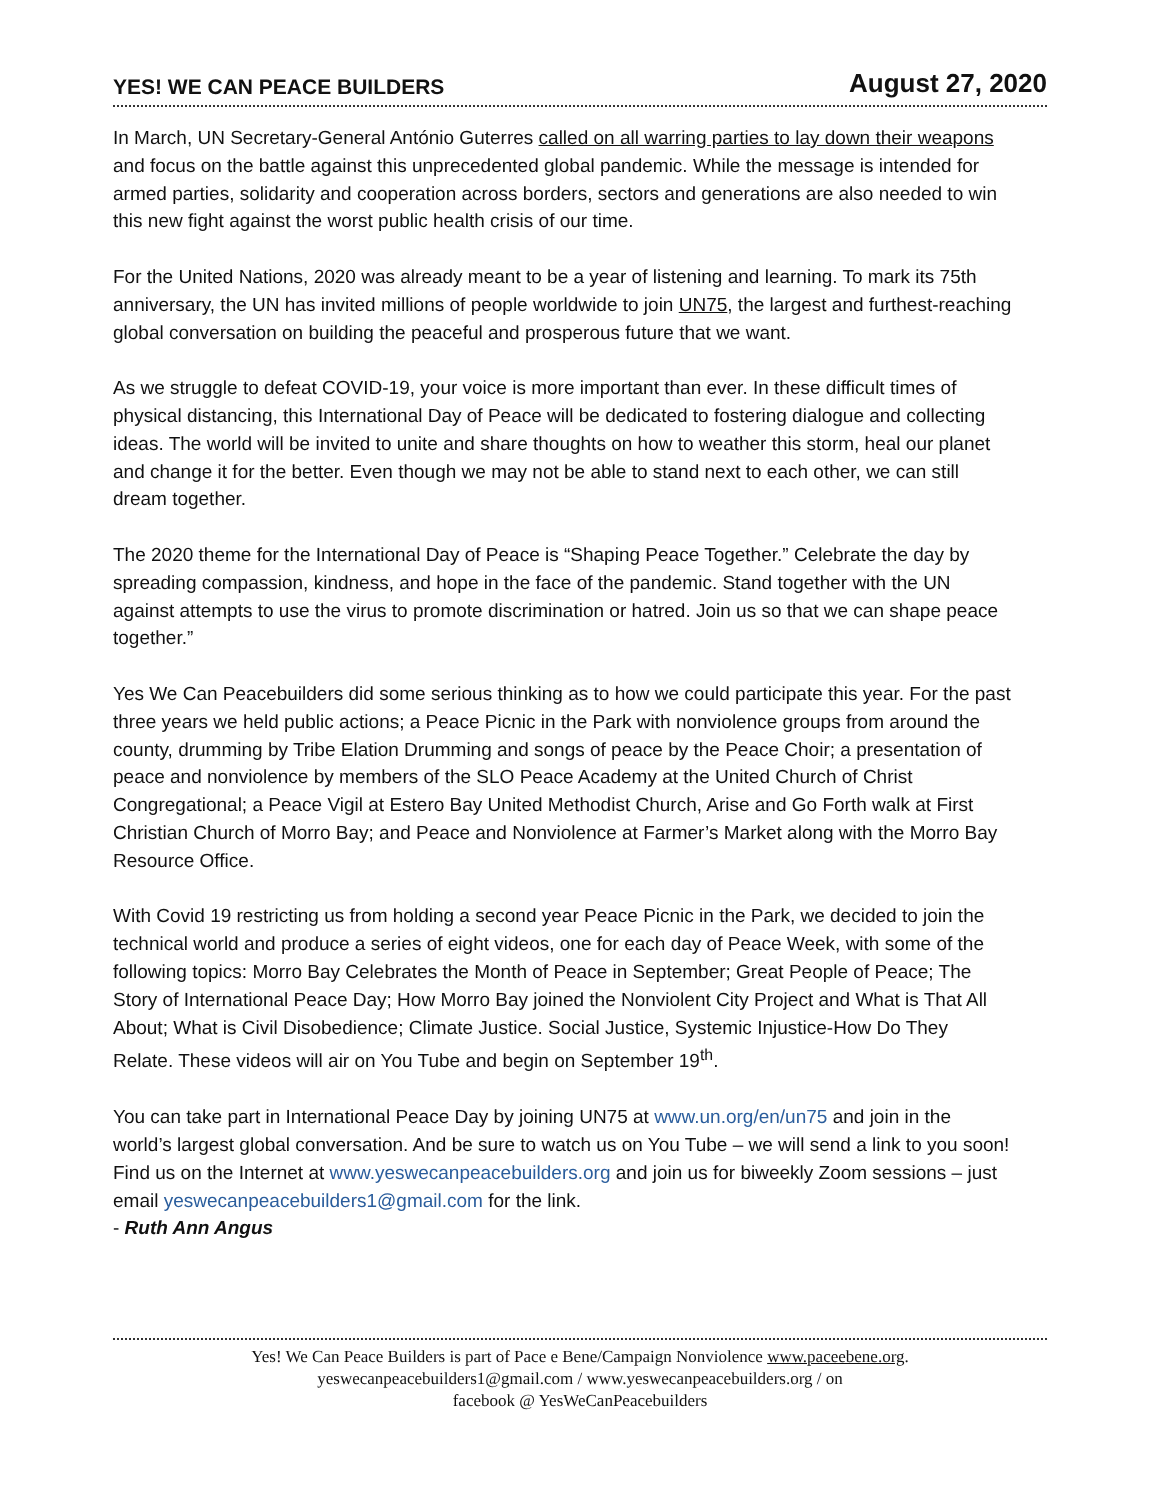YES! WE CAN PEACE BUILDERS August 27, 2020
In March, UN Secretary-General António Guterres called on all warring parties to lay down their weapons and focus on the battle against this unprecedented global pandemic. While the message is intended for armed parties, solidarity and cooperation across borders, sectors and generations are also needed to win this new fight against the worst public health crisis of our time.
For the United Nations, 2020 was already meant to be a year of listening and learning. To mark its 75th anniversary, the UN has invited millions of people worldwide to join UN75, the largest and furthest-reaching global conversation on building the peaceful and prosperous future that we want.
As we struggle to defeat COVID-19, your voice is more important than ever. In these difficult times of physical distancing, this International Day of Peace will be dedicated to fostering dialogue and collecting ideas. The world will be invited to unite and share thoughts on how to weather this storm, heal our planet and change it for the better. Even though we may not be able to stand next to each other, we can still dream together.
The 2020 theme for the International Day of Peace is “Shaping Peace Together.” Celebrate the day by spreading compassion, kindness, and hope in the face of the pandemic. Stand together with the UN against attempts to use the virus to promote discrimination or hatred. Join us so that we can shape peace together.”
Yes We Can Peacebuilders did some serious thinking as to how we could participate this year. For the past three years we held public actions; a Peace Picnic in the Park with nonviolence groups from around the county, drumming by Tribe Elation Drumming and songs of peace by the Peace Choir; a presentation of peace and nonviolence by members of the SLO Peace Academy at the United Church of Christ Congregational; a Peace Vigil at Estero Bay United Methodist Church, Arise and Go Forth walk at First Christian Church of Morro Bay; and Peace and Nonviolence at Farmer’s Market along with the Morro Bay Resource Office.
With Covid 19 restricting us from holding a second year Peace Picnic in the Park, we decided to join the technical world and produce a series of eight videos, one for each day of Peace Week, with some of the following topics: Morro Bay Celebrates the Month of Peace in September; Great People of Peace; The Story of International Peace Day; How Morro Bay joined the Nonviolent City Project and What is That All About; What is Civil Disobedience; Climate Justice. Social Justice, Systemic Injustice-How Do They Relate. These videos will air on You Tube and begin on September 19<sup>th</sup>.
You can take part in International Peace Day by joining UN75 at www.un.org/en/un75 and join in the world’s largest global conversation. And be sure to watch us on You Tube – we will send a link to you soon! Find us on the Internet at www.yeswecanpeacebuilders.org and join us for biweekly Zoom sessions – just email yeswecanpeacebuilders1@gmail.com for the link.
- Ruth Ann Angus
Yes! We Can Peace Builders is part of Pace e Bene/Campaign Nonviolence www.paceebene.org.
yeswecanpeacebuilders1@gmail.com / www.yeswecanpeacebuilders.org / on
facebook @ YesWeCanPeacebuilders